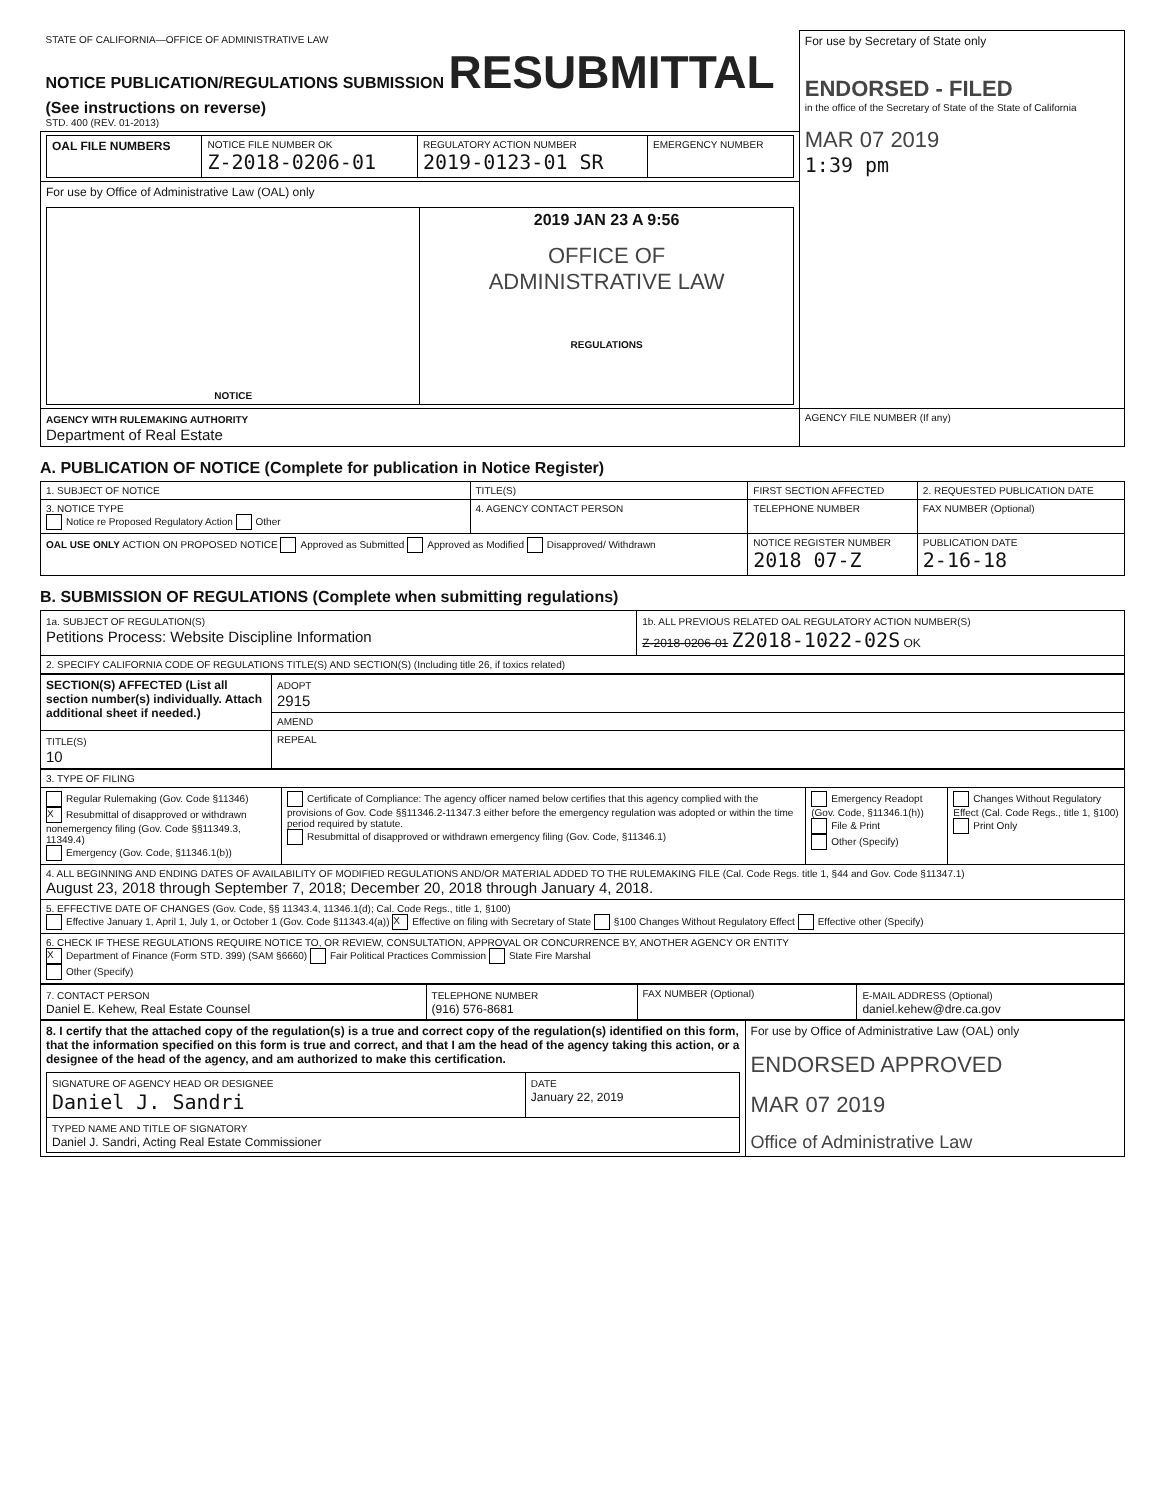| STATE OF CALIFORNIA—OFFICE OF ADMINISTRATIVE LAW NOTICE PUBLICATION/REGULATIONS SUBMISSION RESUBMITTAL (See instructions on reverse) STD. 400 (REV. 01-2013) | For use by Secretary of State only ENDORSED - FILED in the office of the Secretary of State of the State of California MAR 07 2019 1:39 pm |
| / OAL FILE NUMBERS / NOTICE FILE NUMBER OK Z-2018-0206-01 / REGULATORY ACTION NUMBER 2019-0123-01 SR / EMERGENCY NUMBER / | |
| For use by Office of Administrative Law (OAL) only / NOTICE / 2019 JAN 23 A 9:56 OFFICE OF ADMINISTRATIVE LAW REGULATIONS / | |
| AGENCY WITH RULEMAKING AUTHORITY Department of Real Estate | AGENCY FILE NUMBER (If any) |
A. PUBLICATION OF NOTICE (Complete for publication in Notice Register)
| 1. SUBJECT OF NOTICE | TITLE(S) | FIRST SECTION AFFECTED | 2. REQUESTED PUBLICATION DATE |
| 3. NOTICE TYPE Notice re Proposed Regulatory Action Other | 4. AGENCY CONTACT PERSON | TELEPHONE NUMBER | FAX NUMBER (Optional) |
| OAL USE ONLY ACTION ON PROPOSED NOTICE Approved as Submitted Approved as Modified Disapproved/ Withdrawn | | NOTICE REGISTER NUMBER 2018 07-Z | PUBLICATION DATE 2-16-18 |
B. SUBMISSION OF REGULATIONS (Complete when submitting regulations)
| 1a. SUBJECT OF REGULATION(S) Petitions Process: Website Discipline Information | 1b. ALL PREVIOUS RELATED OAL REGULATORY ACTION NUMBER(S) Z-2018-0206-01 Z2018-1022-02S OK |
| 2. SPECIFY CALIFORNIA CODE OF REGULATIONS TITLE(S) AND SECTION(S) (Including title 26, if toxics related) | |
| SECTION(S) AFFECTED (List all section number(s) individually. Attach additional sheet if needed.) | ADOPT 2915 |
| | AMEND |
| TITLE(S) 10 | REPEAL |
| 3. TYPE OF FILING | | | |
| Regular Rulemaking (Gov. Code §11346) X Resubmittal of disapproved or withdrawn nonemergency filing (Gov. Code §§11349.3, 11349.4) Emergency (Gov. Code, §11346.1(b)) | Certificate of Compliance: The agency officer named below certifies that this agency complied with the provisions of Gov. Code §§11346.2-11347.3 either before the emergency regulation was adopted or within the time period required by statute. Resubmittal of disapproved or withdrawn emergency filing (Gov. Code, §11346.1) | Emergency Readopt (Gov. Code, §11346.1(h)) File & Print Other (Specify) | Changes Without Regulatory Effect (Cal. Code Regs., title 1, §100) Print Only |
| 4. ALL BEGINNING AND ENDING DATES OF AVAILABILITY OF MODIFIED REGULATIONS AND/OR MATERIAL ADDED TO THE RULEMAKING FILE (Cal. Code Regs. title 1, §44 and Gov. Code §11347.1) August 23, 2018 through September 7, 2018; December 20, 2018 through January 4, 2018. | | | |
| 5. EFFECTIVE DATE OF CHANGES (Gov. Code, §§ 11343.4, 11346.1(d); Cal. Code Regs., title 1, §100) Effective January 1, April 1, July 1, or October 1 (Gov. Code §11343.4(a)) X Effective on filing with Secretary of State §100 Changes Without Regulatory Effect Effective other (Specify) | | | |
| 6. CHECK IF THESE REGULATIONS REQUIRE NOTICE TO, OR REVIEW, CONSULTATION, APPROVAL OR CONCURRENCE BY, ANOTHER AGENCY OR ENTITY X Department of Finance (Form STD. 399) (SAM §6660) Fair Political Practices Commission State Fire Marshal Other (Specify) | | | |
| 7. CONTACT PERSON Daniel E. Kehew, Real Estate Counsel | TELEPHONE NUMBER (916) 576-8681 | FAX NUMBER (Optional) | E-MAIL ADDRESS (Optional) daniel.kehew@dre.ca.gov |
| 8. I certify that the attached copy of the regulation(s) is a true and correct copy of the regulation(s) identified on this form, that the information specified on this form is true and correct, and that I am the head of the agency taking this action, or a designee of the head of the agency, and am authorized to make this certification. / SIGNATURE OF AGENCY HEAD OR DESIGNEE Daniel J. Sandri / DATE January 22, 2019 / / TYPED NAME AND TITLE OF SIGNATORY Daniel J. Sandri, Acting Real Estate Commissioner / / | For use by Office of Administrative Law (OAL) only ENDORSED APPROVED MAR 07 2019 Office of Administrative Law |